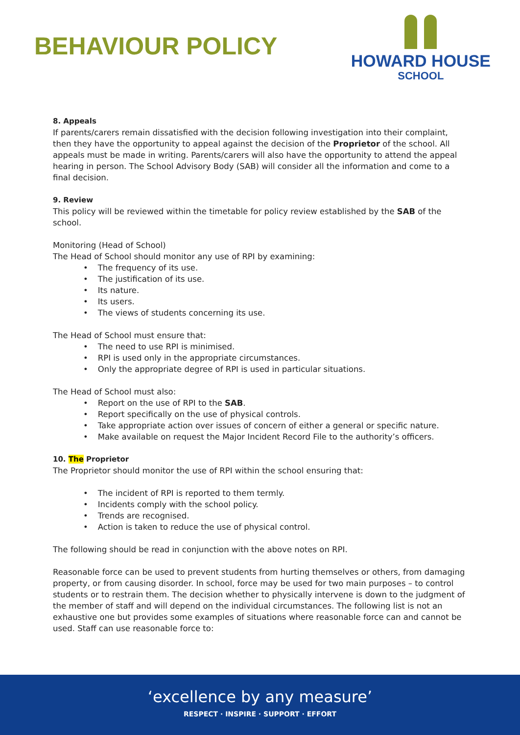BEHAVIOUR POLICY
HOWARD HOUSE
SCHOOL
8. Appeals
If parents/carers remain dissatisfied with the decision following investigation into their complaint, then they have the opportunity to appeal against the decision of the Proprietor of the school. All appeals must be made in writing. Parents/carers will also have the opportunity to attend the appeal hearing in person. The School Advisory Body (SAB) will consider all the information and come to a final decision.
9. Review
This policy will be reviewed within the timetable for policy review established by the SAB of the school.
Monitoring (Head of School)
The Head of School should monitor any use of RPI by examining:
• The frequency of its use.
• The justification of its use.
• Its nature.
• Its users.
• The views of students concerning its use.
The Head of School must ensure that:
• The need to use RPI is minimised.
• RPI is used only in the appropriate circumstances.
• Only the appropriate degree of RPI is used in particular situations.
The Head of School must also:
• Report on the use of RPI to the SAB.
• Report specifically on the use of physical controls.
• Take appropriate action over issues of concern of either a general or specific nature.
• Make available on request the Major Incident Record File to the authority’s officers.
10. The Proprietor
The Proprietor should monitor the use of RPI within the school ensuring that:
• The incident of RPI is reported to them termly.
• Incidents comply with the school policy.
• Trends are recognised.
• Action is taken to reduce the use of physical control.
The following should be read in conjunction with the above notes on RPI.
Reasonable force can be used to prevent students from hurting themselves or others, from damaging property, or from causing disorder. In school, force may be used for two main purposes – to control students or to restrain them. The decision whether to physically intervene is down to the judgment of the member of staff and will depend on the individual circumstances. The following list is not an exhaustive one but provides some examples of situations where reasonable force can and cannot be used. Staff can use reasonable force to:
‘excellence by any measure’
RESPECT · INSPIRE · SUPPORT · EFFORT